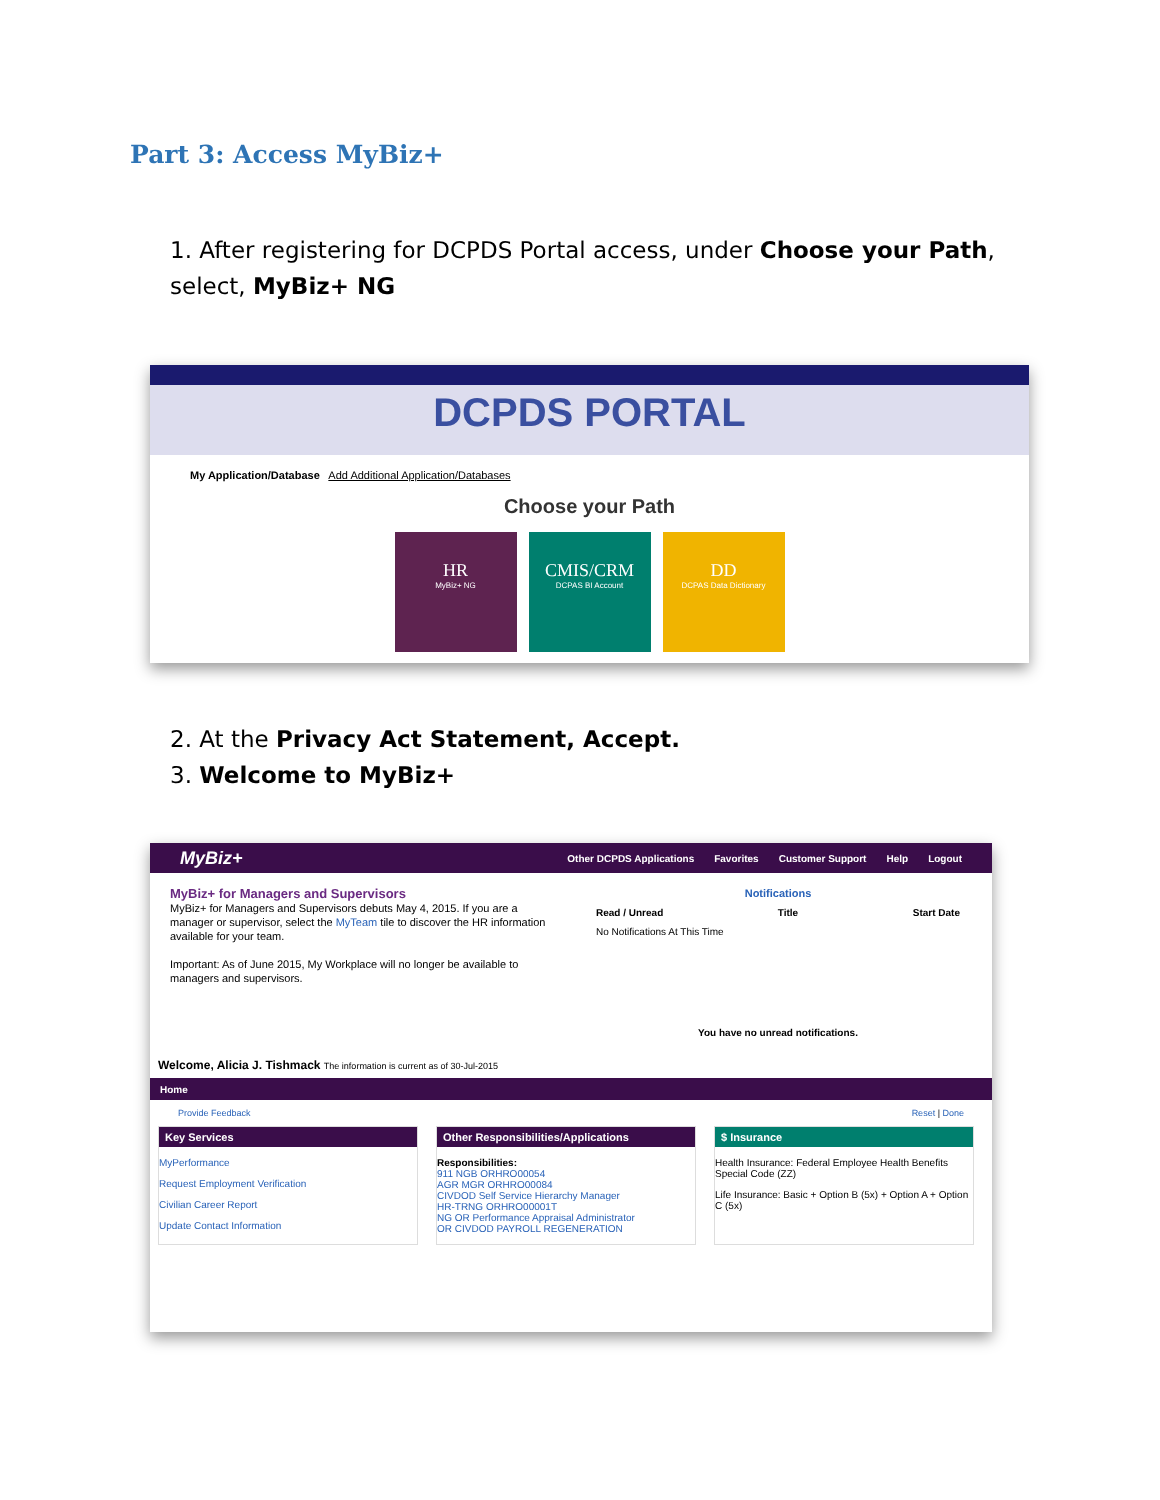Part 3: Access MyBiz+
1. After registering for DCPDS Portal access, under Choose your Path, select, MyBiz+ NG
DCPDS PORTAL
My Application/Database Add Additional Application/Databases
Choose your Path
HR
MyBiz+ NG
CMIS/CRM
DCPAS BI Account
DD
DCPAS Data Dictionary
2. At the Privacy Act Statement, Accept.
3. Welcome to MyBiz+
MyBiz+ Other DCPDS Applications Favorites Customer Support Help Logout
MyBiz+ for Managers and Supervisors
MyBiz+ for Managers and Supervisors debuts May 4, 2015. If you are a manager or supervisor, select the MyTeam tile to discover the HR information available for your team.
Important: As of June 2015, My Workplace will no longer be available to managers and supervisors.
Notifications
Read / Unread Title Start Date
No Notifications At This Time
You have no unread notifications.
Welcome, Alicia J. Tishmack The information is current as of 30-Jul-2015
Home
Provide Feedback Reset | Done
Key Services
MyPerformance
Request Employment Verification
Civilian Career Report
Update Contact Information
Other Responsibilities/Applications
Responsibilities:
911 NGB ORHRO00054
AGR MGR ORHRO00084
CIVDOD Self Service Hierarchy Manager
HR-TRNG ORHRO00001T
NG OR Performance Appraisal Administrator
OR CIVDOD PAYROLL REGENERATION
$ Insurance
Health Insurance: Federal Employee Health Benefits Special Code (ZZ)
Life Insurance: Basic + Option B (5x) + Option A + Option C (5x)